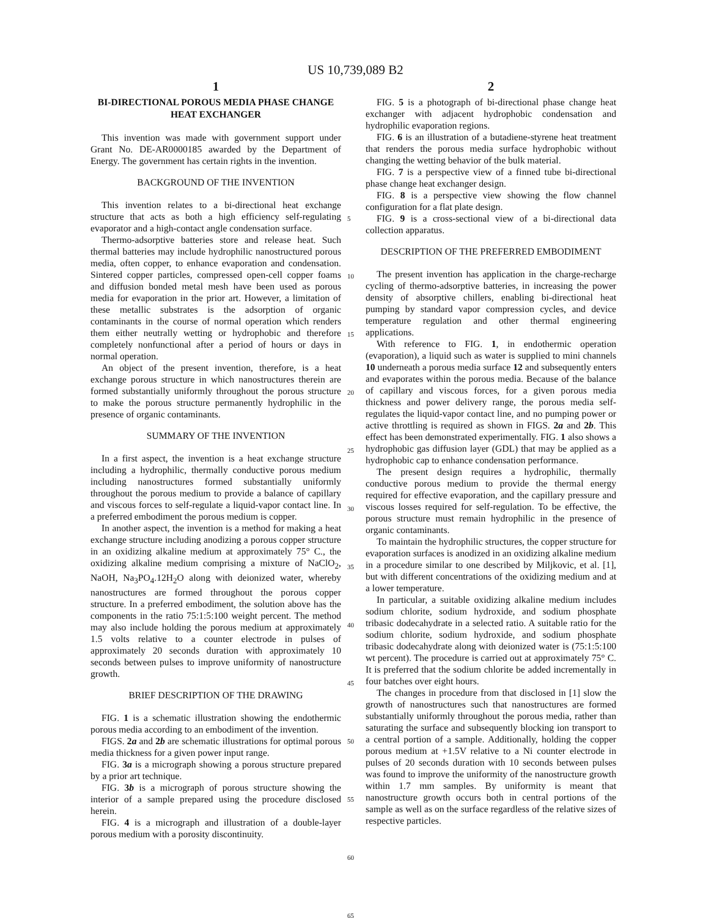US 10,739,089 B2
1
BI-DIRECTIONAL POROUS MEDIA PHASE CHANGE HEAT EXCHANGER
This invention was made with government support under Grant No. DE-AR0000185 awarded by the Department of Energy. The government has certain rights in the invention.
BACKGROUND OF THE INVENTION
This invention relates to a bi-directional heat exchange structure that acts as both a high efficiency self-regulating evaporator and a high-contact angle condensation surface.
Thermo-adsorptive batteries store and release heat. Such thermal batteries may include hydrophilic nanostructured porous media, often copper, to enhance evaporation and condensation. Sintered copper particles, compressed open-cell copper foams and diffusion bonded metal mesh have been used as porous media for evaporation in the prior art. However, a limitation of these metallic substrates is the adsorption of organic contaminants in the course of normal operation which renders them either neutrally wetting or hydrophobic and therefore completely nonfunctional after a period of hours or days in normal operation.
An object of the present invention, therefore, is a heat exchange porous structure in which nanostructures therein are formed substantially uniformly throughout the porous structure to make the porous structure permanently hydrophilic in the presence of organic contaminants.
SUMMARY OF THE INVENTION
In a first aspect, the invention is a heat exchange structure including a hydrophilic, thermally conductive porous medium including nanostructures formed substantially uniformly throughout the porous medium to provide a balance of capillary and viscous forces to self-regulate a liquid-vapor contact line. In a preferred embodiment the porous medium is copper.
In another aspect, the invention is a method for making a heat exchange structure including anodizing a porous copper structure in an oxidizing alkaline medium at approximately 75° C., the oxidizing alkaline medium comprising a mixture of NaClO<sub>2</sub>, NaOH, Na<sub>3</sub>PO<sub>4</sub>.12H<sub>2</sub>O along with deionized water, whereby nanostructures are formed throughout the porous copper structure. In a preferred embodiment, the solution above has the components in the ratio 75:1:5:100 weight percent. The method may also include holding the porous medium at approximately 1.5 volts relative to a counter electrode in pulses of approximately 20 seconds duration with approximately 10 seconds between pulses to improve uniformity of nanostructure growth.
BRIEF DESCRIPTION OF THE DRAWING
FIG. 1 is a schematic illustration showing the endothermic porous media according to an embodiment of the invention.
FIGS. 2a and 2b are schematic illustrations for optimal porous media thickness for a given power input range.
FIG. 3a is a micrograph showing a porous structure prepared by a prior art technique.
FIG. 3b is a micrograph of porous structure showing the interior of a sample prepared using the procedure disclosed herein.
FIG. 4 is a micrograph and illustration of a double-layer porous medium with a porosity discontinuity.
5
10
15
20
25
30
35
40
45
50
55
60
65
2
FIG. 5 is a photograph of bi-directional phase change heat exchanger with adjacent hydrophobic condensation and hydrophilic evaporation regions.
FIG. 6 is an illustration of a butadiene-styrene heat treatment that renders the porous media surface hydrophobic without changing the wetting behavior of the bulk material.
FIG. 7 is a perspective view of a finned tube bi-directional phase change heat exchanger design.
FIG. 8 is a perspective view showing the flow channel configuration for a flat plate design.
FIG. 9 is a cross-sectional view of a bi-directional data collection apparatus.
DESCRIPTION OF THE PREFERRED EMBODIMENT
The present invention has application in the charge-recharge cycling of thermo-adsorptive batteries, in increasing the power density of absorptive chillers, enabling bi-directional heat pumping by standard vapor compression cycles, and device temperature regulation and other thermal engineering applications.
With reference to FIG. 1, in endothermic operation (evaporation), a liquid such as water is supplied to mini channels 10 underneath a porous media surface 12 and subsequently enters and evaporates within the porous media. Because of the balance of capillary and viscous forces, for a given porous media thickness and power delivery range, the porous media self-regulates the liquid-vapor contact line, and no pumping power or active throttling is required as shown in FIGS. 2a and 2b. This effect has been demonstrated experimentally. FIG. 1 also shows a hydrophobic gas diffusion layer (GDL) that may be applied as a hydrophobic cap to enhance condensation performance.
The present design requires a hydrophilic, thermally conductive porous medium to provide the thermal energy required for effective evaporation, and the capillary pressure and viscous losses required for self-regulation. To be effective, the porous structure must remain hydrophilic in the presence of organic contaminants.
To maintain the hydrophilic structures, the copper structure for evaporation surfaces is anodized in an oxidizing alkaline medium in a procedure similar to one described by Miljkovic, et al. [1], but with different concentrations of the oxidizing medium and at a lower temperature.
In particular, a suitable oxidizing alkaline medium includes sodium chlorite, sodium hydroxide, and sodium phosphate tribasic dodecahydrate in a selected ratio. A suitable ratio for the sodium chlorite, sodium hydroxide, and sodium phosphate tribasic dodecahydrate along with deionized water is (75:1:5:100 wt percent). The procedure is carried out at approximately 75° C. It is preferred that the sodium chlorite be added incrementally in four batches over eight hours.
The changes in procedure from that disclosed in [1] slow the growth of nanostructures such that nanostructures are formed substantially uniformly throughout the porous media, rather than saturating the surface and subsequently blocking ion transport to a central portion of a sample. Additionally, holding the copper porous medium at +1.5V relative to a Ni counter electrode in pulses of 20 seconds duration with 10 seconds between pulses was found to improve the uniformity of the nanostructure growth within 1.7 mm samples. By uniformity is meant that nanostructure growth occurs both in central portions of the sample as well as on the surface regardless of the relative sizes of respective particles.